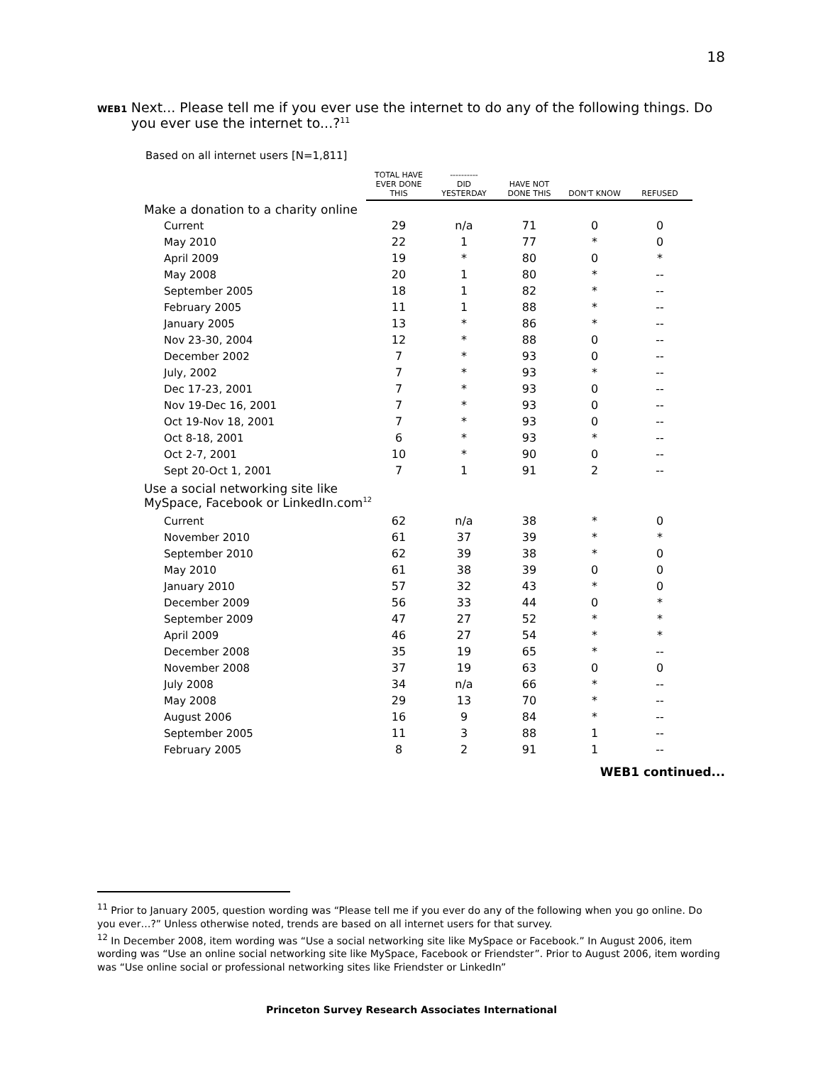18
WEB1
Next... Please tell me if you ever use the internet to do any of the following things. Do you ever use the internet to...?<sup>11</sup>
Based on all internet users [N=1,811]
| | TOTAL HAVE EVER DONE THIS | ---------- DID YESTERDAY | HAVE NOT DONE THIS | DON'T KNOW | REFUSED |
| --- | --- | --- | --- | --- | --- |
| Make a donation to a charity online | | | | | |
| Current | 29 | n/a | 71 | 0 | 0 |
| May 2010 | 22 | 1 | 77 | * | 0 |
| April 2009 | 19 | * | 80 | 0 | * |
| May 2008 | 20 | 1 | 80 | * | -- |
| September 2005 | 18 | 1 | 82 | * | -- |
| February 2005 | 11 | 1 | 88 | * | -- |
| January 2005 | 13 | * | 86 | * | -- |
| Nov 23-30, 2004 | 12 | * | 88 | 0 | -- |
| December 2002 | 7 | * | 93 | 0 | -- |
| July, 2002 | 7 | * | 93 | * | -- |
| Dec 17-23, 2001 | 7 | * | 93 | 0 | -- |
| Nov 19-Dec 16, 2001 | 7 | * | 93 | 0 | -- |
| Oct 19-Nov 18, 2001 | 7 | * | 93 | 0 | -- |
| Oct 8-18, 2001 | 6 | * | 93 | * | -- |
| Oct 2-7, 2001 | 10 | * | 90 | 0 | -- |
| Sept 20-Oct 1, 2001 | 7 | 1 | 91 | 2 | -- |
| Use a social networking site like MySpace, Facebook or LinkedIn.com<sup>12</sup> | | | | | |
| Current | 62 | n/a | 38 | * | 0 |
| November 2010 | 61 | 37 | 39 | * | * |
| September 2010 | 62 | 39 | 38 | * | 0 |
| May 2010 | 61 | 38 | 39 | 0 | 0 |
| January 2010 | 57 | 32 | 43 | * | 0 |
| December 2009 | 56 | 33 | 44 | 0 | * |
| September 2009 | 47 | 27 | 52 | * | * |
| April 2009 | 46 | 27 | 54 | * | * |
| December 2008 | 35 | 19 | 65 | * | -- |
| November 2008 | 37 | 19 | 63 | 0 | 0 |
| July 2008 | 34 | n/a | 66 | * | -- |
| May 2008 | 29 | 13 | 70 | * | -- |
| August 2006 | 16 | 9 | 84 | * | -- |
| September 2005 | 11 | 3 | 88 | 1 | -- |
| February 2005 | 8 | 2 | 91 | 1 | -- |
WEB1 continued...
<sup>11</sup> Prior to January 2005, question wording was “Please tell me if you ever do any of the following when you go online. Do you ever…?” Unless otherwise noted, trends are based on all internet users for that survey.
<sup>12</sup> In December 2008, item wording was “Use a social networking site like MySpace or Facebook.” In August 2006, item wording was “Use an online social networking site like MySpace, Facebook or Friendster”. Prior to August 2006, item wording was “Use online social or professional networking sites like Friendster or LinkedIn”
Princeton Survey Research Associates International